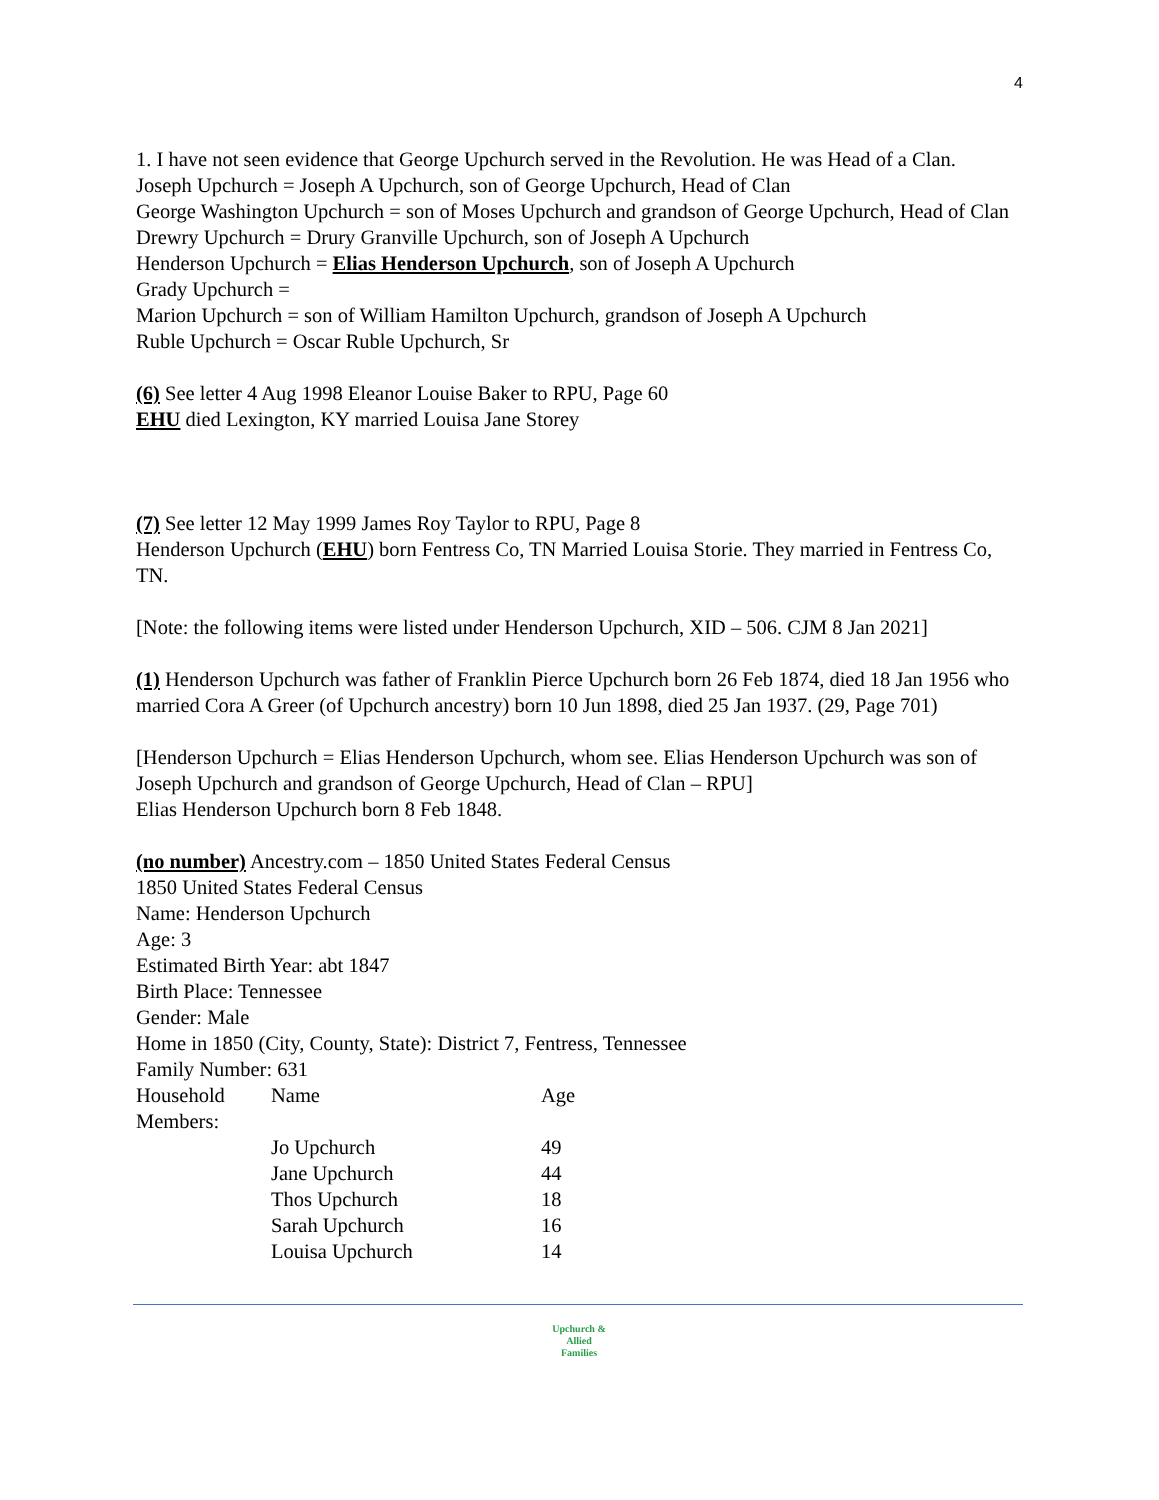4
1. I have not seen evidence that George Upchurch served in the Revolution. He was Head of a Clan.
Joseph Upchurch = Joseph A Upchurch, son of George Upchurch, Head of Clan
George Washington Upchurch = son of Moses Upchurch and grandson of George Upchurch, Head of Clan
Drewry Upchurch = Drury Granville Upchurch, son of Joseph A Upchurch
Henderson Upchurch = Elias Henderson Upchurch, son of Joseph A Upchurch
Grady Upchurch =
Marion Upchurch = son of William Hamilton Upchurch, grandson of Joseph A Upchurch
Ruble Upchurch = Oscar Ruble Upchurch, Sr
(6) See letter 4 Aug 1998 Eleanor Louise Baker to RPU, Page 60
EHU died Lexington, KY married Louisa Jane Storey
(7) See letter 12 May 1999 James Roy Taylor to RPU, Page 8
Henderson Upchurch (EHU) born Fentress Co, TN Married Louisa Storie. They married in Fentress Co, TN.
[Note: the following items were listed under Henderson Upchurch, XID – 506. CJM 8 Jan 2021]
(1) Henderson Upchurch was father of Franklin Pierce Upchurch born 26 Feb 1874, died 18 Jan 1956 who married Cora A Greer (of Upchurch ancestry) born 10 Jun 1898, died 25 Jan 1937. (29, Page 701)
[Henderson Upchurch = Elias Henderson Upchurch, whom see. Elias Henderson Upchurch was son of Joseph Upchurch and grandson of George Upchurch, Head of Clan – RPU]
Elias Henderson Upchurch born 8 Feb 1848.
(no number) Ancestry.com – 1850 United States Federal Census
1850 United States Federal Census
Name: Henderson Upchurch
Age: 3
Estimated Birth Year: abt 1847
Birth Place: Tennessee
Gender: Male
Home in 1850 (City, County, State): District 7, Fentress, Tennessee
Family Number: 631
| Household Members: | Name | Age |
| | Jo Upchurch | 49 |
| | Jane Upchurch | 44 |
| | Thos Upchurch | 18 |
| | Sarah Upchurch | 16 |
| | Louisa Upchurch | 14 |
Upchurch &
Allied
Families